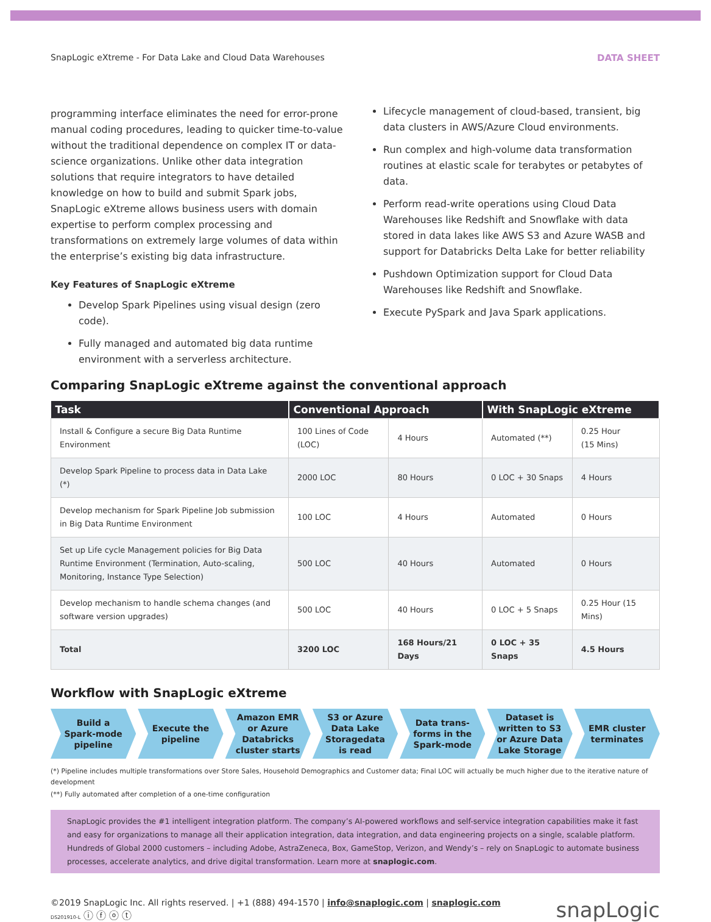SnapLogic eXtreme - For Data Lake and Cloud Data Warehouses DATA SHEET
programming interface eliminates the need for error-prone manual coding procedures, leading to quicker time-to-value without the traditional dependence on complex IT or data-science organizations. Unlike other data integration solutions that require integrators to have detailed knowledge on how to build and submit Spark jobs, SnapLogic eXtreme allows business users with domain expertise to perform complex processing and transformations on extremely large volumes of data within the enterprise’s existing big data infrastructure.
Key Features of SnapLogic eXtreme
Develop Spark Pipelines using visual design (zero code).
Fully managed and automated big data runtime environment with a serverless architecture.
Lifecycle management of cloud-based, transient, big data clusters in AWS/Azure Cloud environments.
Run complex and high-volume data transformation routines at elastic scale for terabytes or petabytes of data.
Perform read-write operations using Cloud Data Warehouses like Redshift and Snowflake with data stored in data lakes like AWS S3 and Azure WASB and support for Databricks Delta Lake for better reliability
Pushdown Optimization support for Cloud Data Warehouses like Redshift and Snowflake.
Execute PySpark and Java Spark applications.
Comparing SnapLogic eXtreme against the conventional approach
| Task | Conventional Approach | | With SnapLogic eXtreme | |
| --- | --- | --- | --- | --- |
| Install & Configure a secure Big Data Runtime Environment | 100 Lines of Code (LOC) | 4 Hours | Automated (**) | 0.25 Hour (15 Mins) |
| Develop Spark Pipeline to process data in Data Lake (*) | 2000 LOC | 80 Hours | 0 LOC + 30 Snaps | 4 Hours |
| Develop mechanism for Spark Pipeline Job submission in Big Data Runtime Environment | 100 LOC | 4 Hours | Automated | 0 Hours |
| Set up Life cycle Management policies for Big Data Runtime Environment (Termination, Auto-scaling, Monitoring, Instance Type Selection) | 500 LOC | 40 Hours | Automated | 0 Hours |
| Develop mechanism to handle schema changes (and software version upgrades) | 500 LOC | 40 Hours | 0 LOC + 5 Snaps | 0.25 Hour (15 Mins) |
| Total | 3200 LOC | 168 Hours/21 Days | 0 LOC + 35 Snaps | 4.5 Hours |
Workflow with SnapLogic eXtreme
Build a
Spark-mode
pipeline
Execute the
pipeline
Amazon EMR
or Azure
Databricks
cluster starts
S3 or Azure
Data Lake
Storagedata
is read
Data trans-
forms in the
Spark-mode
Dataset is
written to S3
or Azure Data
Lake Storage
EMR cluster
terminates
(*) Pipeline includes multiple transformations over Store Sales, Household Demographics and Customer data; Final LOC will actually be much higher due to the iterative nature of development
(**) Fully automated after completion of a one-time configuration
SnapLogic provides the #1 intelligent integration platform. The company’s AI-powered workflows and self-service integration capabilities make it fast and easy for organizations to manage all their application integration, data integration, and data engineering projects on a single, scalable platform. Hundreds of Global 2000 customers – including Adobe, AstraZeneca, Box, GameStop, Verizon, and Wendy’s – rely on SnapLogic to automate business processes, accelerate analytics, and drive digital transformation. Learn more at snaplogic.com.
©2019 SnapLogic Inc. All rights reserved. | +1 (888) 494-1570 | info@snaplogic.com | snaplogic.com
DS201910-L ⓘ ⓕ ⓞ ⓣ
snapLogic